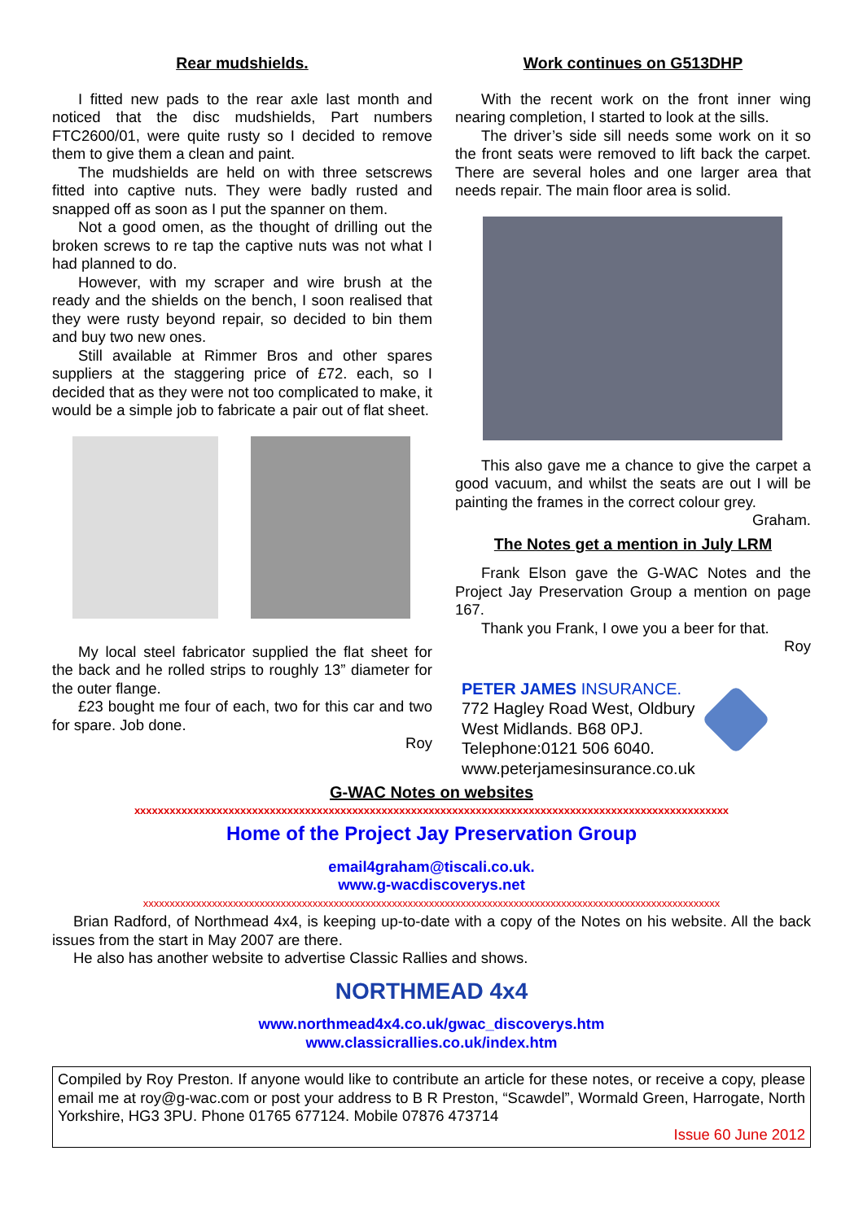Rear mudshields.
I fitted new pads to the rear axle last month and noticed that the disc mudshields, Part numbers FTC2600/01, were quite rusty so I decided to remove them to give them a clean and paint.
The mudshields are held on with three setscrews fitted into captive nuts. They were badly rusted and snapped off as soon as I put the spanner on them.
Not a good omen, as the thought of drilling out the broken screws to re tap the captive nuts was not what I had planned to do.
However, with my scraper and wire brush at the ready and the shields on the bench, I soon realised that they were rusty beyond repair, so decided to bin them and buy two new ones.
Still available at Rimmer Bros and other spares suppliers at the staggering price of £72. each, so I decided that as they were not too complicated to make, it would be a simple job to fabricate a pair out of flat sheet.
My local steel fabricator supplied the flat sheet for the back and he rolled strips to roughly 13” diameter for the outer flange.
£23 bought me four of each, two for this car and two for spare. Job done.
Roy
Work continues on G513DHP
With the recent work on the front inner wing nearing completion, I started to look at the sills.
The driver’s side sill needs some work on it so the front seats were removed to lift back the carpet. There are several holes and one larger area that needs repair. The main floor area is solid.
This also gave me a chance to give the carpet a good vacuum, and whilst the seats are out I will be painting the frames in the correct colour grey.
Graham.
The Notes get a mention in July LRM
Frank Elson gave the G-WAC Notes and the Project Jay Preservation Group a mention on page 167.
Thank you Frank, I owe you a beer for that.
Roy
PETER JAMES INSURANCE.
772 Hagley Road West, Oldbury
West Midlands. B68 0PJ.
Telephone:0121 506 6040.
www.peterjamesinsurance.co.uk
G-WAC Notes on websites
xxxxxxxxxxxxxxxxxxxxxxxxxxxxxxxxxxxxxxxxxxxxxxxxxxxxxxxxxxxxxxxxxxxxxxxxxxxxxxxxxxxxxxxxxxxxxxxxxxxxx
Home of the Project Jay Preservation Group
email4graham@tiscali.co.uk.
www.g-wacdiscoverys.net
xxxxxxxxxxxxxxxxxxxxxxxxxxxxxxxxxxxxxxxxxxxxxxxxxxxxxxxxxxxxxxxxxxxxxxxxxxxxxxxxxxxxxxxxxxxxxxxxxxxxxxxxxxxxx
Brian Radford, of Northmead 4x4, is keeping up-to-date with a copy of the Notes on his website. All the back issues from the start in May 2007 are there.
He also has another website to advertise Classic Rallies and shows.
NORTHMEAD 4x4
www.northmead4x4.co.uk/gwac_discoverys.htm
www.classicrallies.co.uk/index.htm
Compiled by Roy Preston. If anyone would like to contribute an article for these notes, or receive a copy, please email me at roy@g-wac.com or post your address to B R Preston, “Scawdel”, Wormald Green, Harrogate, North Yorkshire, HG3 3PU. Phone 01765 677124. Mobile 07876 473714
Issue 60 June 2012